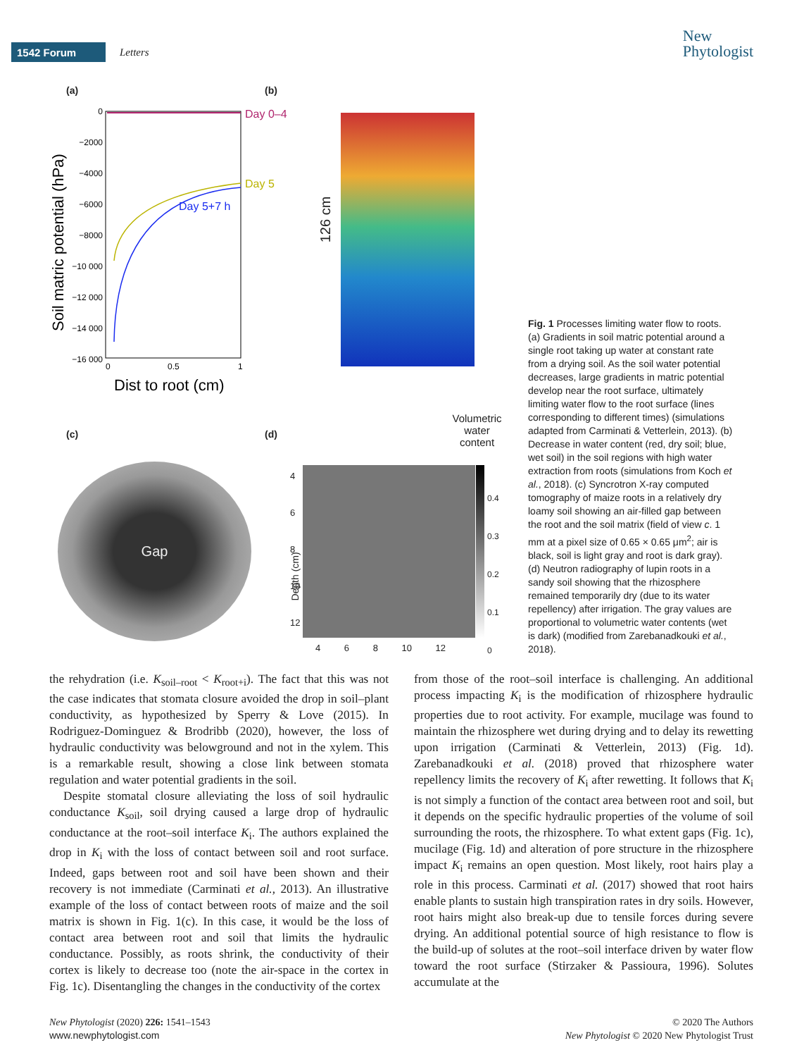1542 Forum
Letters
New
Phytologist
(a) (b)
Day 0–4
Day 5
Day 5+7 h
0
−2000
−4000
−6000
−8000
−10 000
−12 000
−14 000
−16 000
0
0.5
1
Dist to root (cm)
Soil matric potential (hPa)
126 cm
(c) (d)
Volumetric
water
content
Gap
0.4
0.3
0.2
0.1
0
4
6
8
10
12
Depth (cm)
4 6 8 10 12
Fig. 1 Processes limiting water flow to roots. (a) Gradients in soil matric potential around a single root taking up water at constant rate from a drying soil. As the soil water potential decreases, large gradients in matric potential develop near the root surface, ultimately limiting water flow to the root surface (lines corresponding to different times) (simulations adapted from Carminati & Vetterlein, 2013). (b) Decrease in water content (red, dry soil; blue, wet soil) in the soil regions with high water extraction from roots (simulations from Koch et al., 2018). (c) Syncrotron X-ray computed tomography of maize roots in a relatively dry loamy soil showing an air-filled gap between the root and the soil matrix (field of view c. 1 mm at a pixel size of 0.65 × 0.65 μm<sup>2</sup>; air is black, soil is light gray and root is dark gray). (d) Neutron radiography of lupin roots in a sandy soil showing that the rhizosphere remained temporarily dry (due to its water repellency) after irrigation. The gray values are proportional to volumetric water contents (wet is dark) (modified from Zarebanadkouki et al., 2018).
the rehydration (i.e. K<sub>soil–root</sub> < K<sub>root+i</sub>). The fact that this was not the case indicates that stomata closure avoided the drop in soil–plant conductivity, as hypothesized by Sperry & Love (2015). In Rodriguez-Dominguez & Brodribb (2020), however, the loss of hydraulic conductivity was belowground and not in the xylem. This is a remarkable result, showing a close link between stomata regulation and water potential gradients in the soil.
Despite stomatal closure alleviating the loss of soil hydraulic conductance K<sub>soil</sub>, soil drying caused a large drop of hydraulic conductance at the root–soil interface K<sub>i</sub>. The authors explained the drop in K<sub>i</sub> with the loss of contact between soil and root surface. Indeed, gaps between root and soil have been shown and their recovery is not immediate (Carminati et al., 2013). An illustrative example of the loss of contact between roots of maize and the soil matrix is shown in Fig. 1(c). In this case, it would be the loss of contact area between root and soil that limits the hydraulic conductance. Possibly, as roots shrink, the conductivity of their cortex is likely to decrease too (note the air-space in the cortex in Fig. 1c). Disentangling the changes in the conductivity of the cortex
from those of the root–soil interface is challenging. An additional process impacting K<sub>i</sub> is the modification of rhizosphere hydraulic properties due to root activity. For example, mucilage was found to maintain the rhizosphere wet during drying and to delay its rewetting upon irrigation (Carminati & Vetterlein, 2013) (Fig. 1d). Zarebanadkouki et al. (2018) proved that rhizosphere water repellency limits the recovery of K<sub>i</sub> after rewetting. It follows that K<sub>i</sub> is not simply a function of the contact area between root and soil, but it depends on the specific hydraulic properties of the volume of soil surrounding the roots, the rhizosphere. To what extent gaps (Fig. 1c), mucilage (Fig. 1d) and alteration of pore structure in the rhizosphere impact K<sub>i</sub> remains an open question. Most likely, root hairs play a role in this process. Carminati et al. (2017) showed that root hairs enable plants to sustain high transpiration rates in dry soils. However, root hairs might also break-up due to tensile forces during severe drying. An additional potential source of high resistance to flow is the build-up of solutes at the root–soil interface driven by water flow toward the root surface (Stirzaker & Passioura, 1996). Solutes accumulate at the
New Phytologist (2020) 226: 1541–1543
www.newphytologist.com
© 2020 The Authors
New Phytologist © 2020 New Phytologist Trust